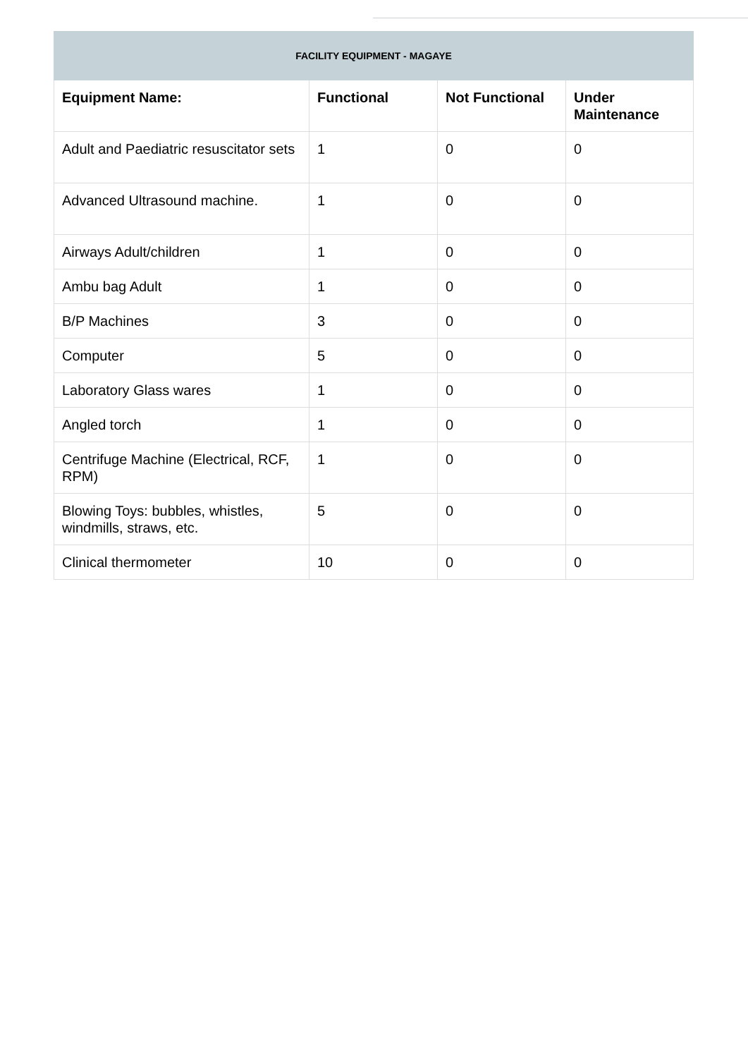| FACILITY EQUIPMENT - MAGAYE | | | |
| --- | --- | --- | --- |
| Equipment Name: | Functional | Not Functional | Under Maintenance |
| Adult and Paediatric resuscitator sets | 1 | 0 | 0 |
| Advanced Ultrasound machine. | 1 | 0 | 0 |
| Airways Adult/children | 1 | 0 | 0 |
| Ambu bag Adult | 1 | 0 | 0 |
| B/P Machines | 3 | 0 | 0 |
| Computer | 5 | 0 | 0 |
| Laboratory Glass wares | 1 | 0 | 0 |
| Angled torch | 1 | 0 | 0 |
| Centrifuge Machine (Electrical, RCF, RPM) | 1 | 0 | 0 |
| Blowing Toys: bubbles, whistles, windmills, straws, etc. | 5 | 0 | 0 |
| Clinical thermometer | 10 | 0 | 0 |